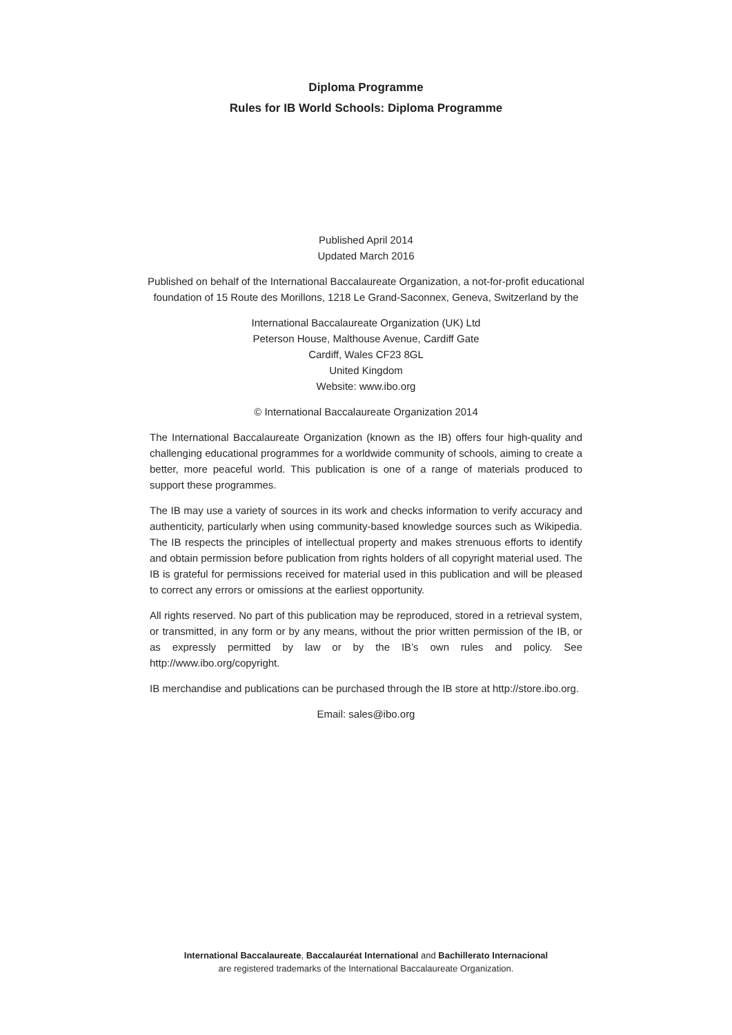Diploma Programme
Rules for IB World Schools: Diploma Programme
Published April 2014
Updated March 2016
Published on behalf of the International Baccalaureate Organization, a not-for-profit educational foundation of 15 Route des Morillons, 1218 Le Grand-Saconnex, Geneva, Switzerland by the
International Baccalaureate Organization (UK) Ltd
Peterson House, Malthouse Avenue, Cardiff Gate
Cardiff, Wales CF23 8GL
United Kingdom
Website: www.ibo.org
© International Baccalaureate Organization 2014
The International Baccalaureate Organization (known as the IB) offers four high-quality and challenging educational programmes for a worldwide community of schools, aiming to create a better, more peaceful world. This publication is one of a range of materials produced to support these programmes.
The IB may use a variety of sources in its work and checks information to verify accuracy and authenticity, particularly when using community-based knowledge sources such as Wikipedia. The IB respects the principles of intellectual property and makes strenuous efforts to identify and obtain permission before publication from rights holders of all copyright material used. The IB is grateful for permissions received for material used in this publication and will be pleased to correct any errors or omissions at the earliest opportunity.
All rights reserved. No part of this publication may be reproduced, stored in a retrieval system, or transmitted, in any form or by any means, without the prior written permission of the IB, or as expressly permitted by law or by the IB’s own rules and policy. See http://www.ibo.org/copyright.
IB merchandise and publications can be purchased through the IB store at http://store.ibo.org.
Email: sales@ibo.org
International Baccalaureate, Baccalauréat International and Bachillerato Internacional
are registered trademarks of the International Baccalaureate Organization.